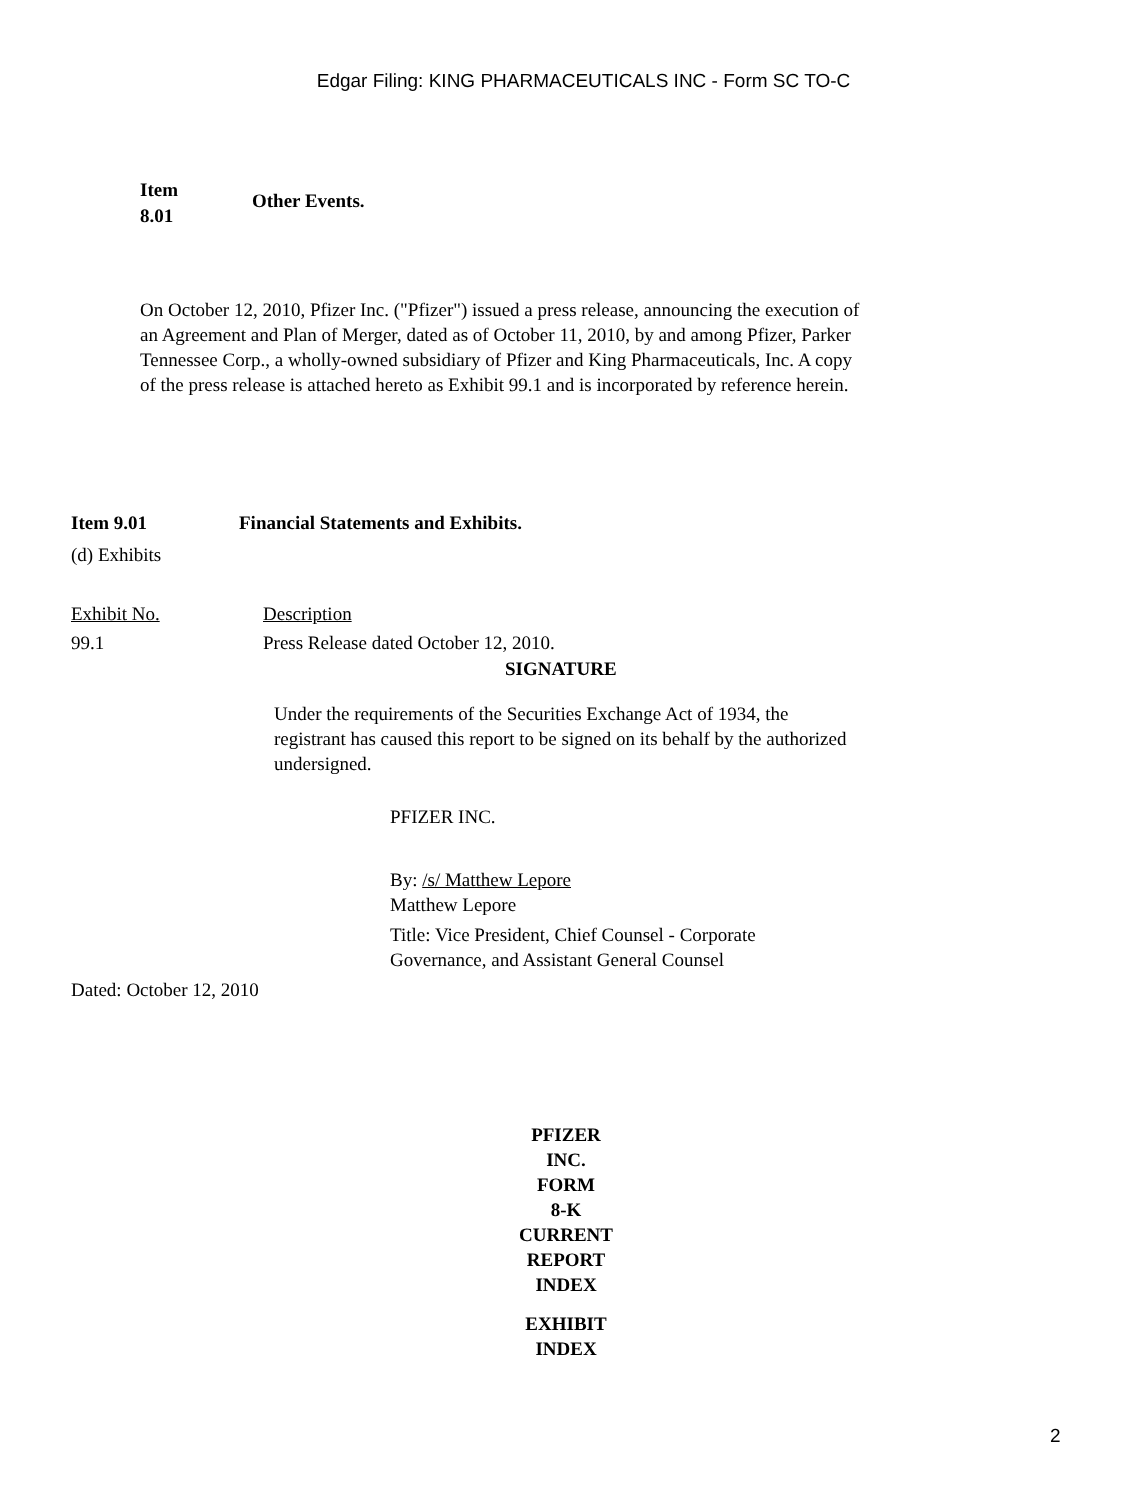Edgar Filing: KING PHARMACEUTICALS INC - Form SC TO-C
| Item 8.01 | Other Events. |
On October 12, 2010, Pfizer Inc. ("Pfizer") issued a press release, announcing the execution of an Agreement and Plan of Merger, dated as of October 11, 2010, by and among Pfizer, Parker Tennessee Corp., a wholly-owned subsidiary of Pfizer and King Pharmaceuticals, Inc. A copy of the press release is attached hereto as Exhibit 99.1 and is incorporated by reference herein.
| Item 9.01 | Financial Statements and Exhibits. |
(d) Exhibits
| Exhibit No. | Description |
| --- | --- |
| 99.1 | Press Release dated October 12, 2010. |
SIGNATURE
Under the requirements of the Securities Exchange Act of 1934, the registrant has caused this report to be signed on its behalf by the authorized undersigned.
PFIZER INC.
By: /s/ Matthew Lepore
Matthew Lepore
Title: Vice President, Chief Counsel - Corporate Governance, and Assistant General Counsel
Dated: October 12, 2010
PFIZER
INC.
FORM
8-K
CURRENT
REPORT
INDEX
EXHIBIT
INDEX
2